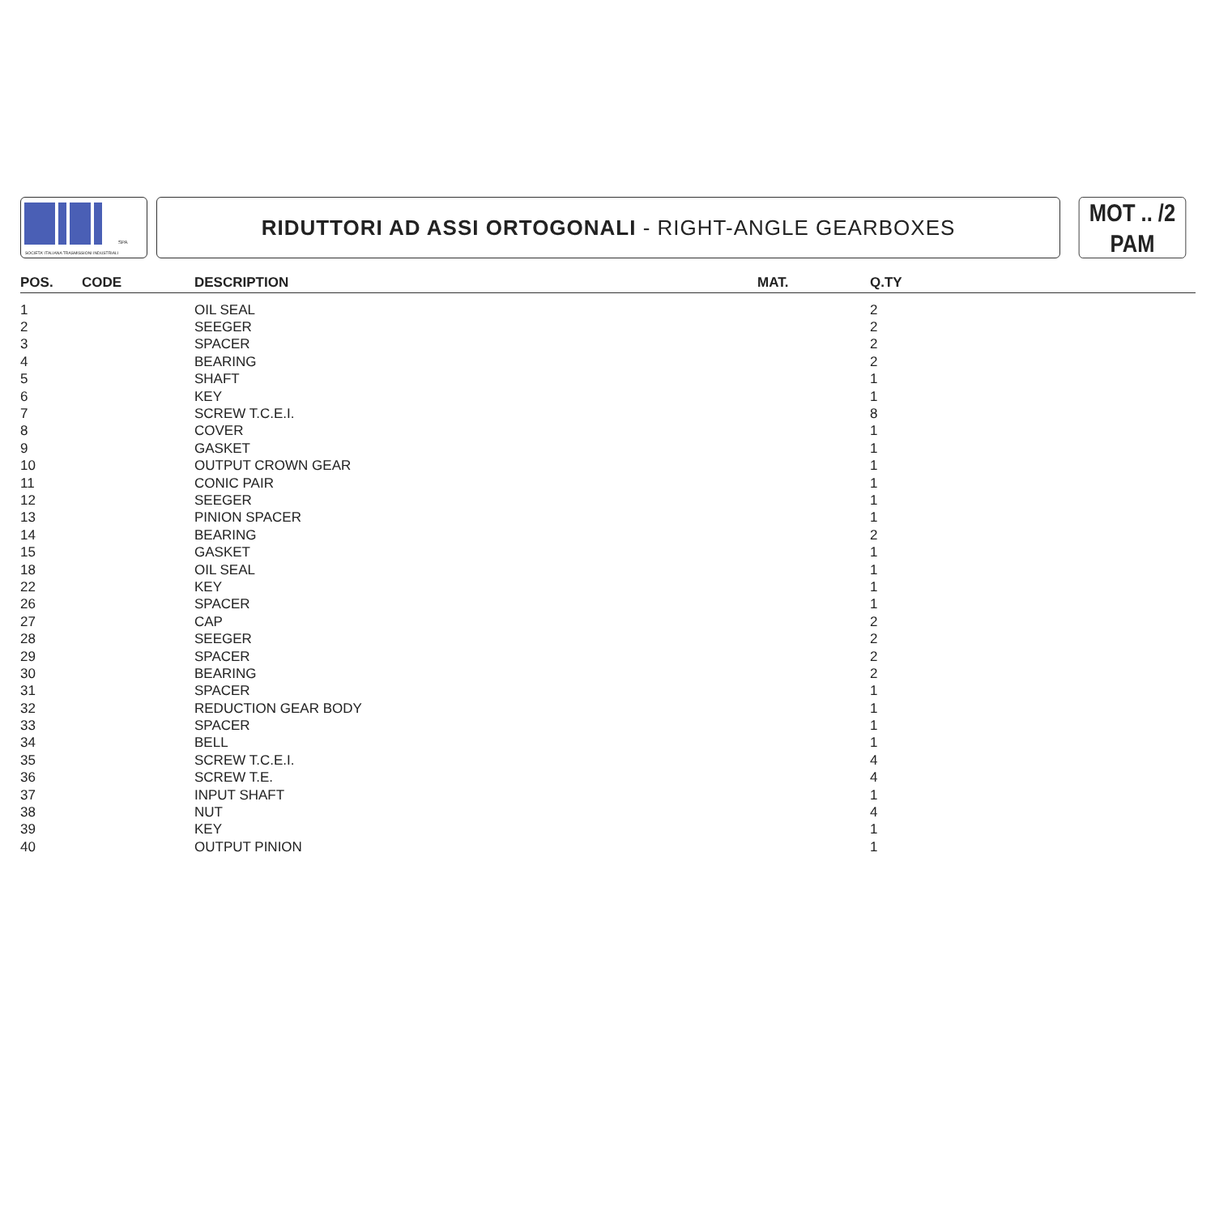SPA
SOCIETA' ITALIANA TRASMISSIONI INDUSTRIALI
RIDUTTORI AD ASSI ORTOGONALI - RIGHT-ANGLE GEARBOXES
MOT .. /2
PAM
| POS. | CODE | DESCRIPTION | MAT. | Q.TY |
| --- | --- | --- | --- | --- |
| 1 | | OIL SEAL | | 2 |
| 2 | | SEEGER | | 2 |
| 3 | | SPACER | | 2 |
| 4 | | BEARING | | 2 |
| 5 | | SHAFT | | 1 |
| 6 | | KEY | | 1 |
| 7 | | SCREW T.C.E.I. | | 8 |
| 8 | | COVER | | 1 |
| 9 | | GASKET | | 1 |
| 10 | | OUTPUT CROWN GEAR | | 1 |
| 11 | | CONIC PAIR | | 1 |
| 12 | | SEEGER | | 1 |
| 13 | | PINION SPACER | | 1 |
| 14 | | BEARING | | 2 |
| 15 | | GASKET | | 1 |
| 18 | | OIL SEAL | | 1 |
| 22 | | KEY | | 1 |
| 26 | | SPACER | | 1 |
| 27 | | CAP | | 2 |
| 28 | | SEEGER | | 2 |
| 29 | | SPACER | | 2 |
| 30 | | BEARING | | 2 |
| 31 | | SPACER | | 1 |
| 32 | | REDUCTION GEAR BODY | | 1 |
| 33 | | SPACER | | 1 |
| 34 | | BELL | | 1 |
| 35 | | SCREW T.C.E.I. | | 4 |
| 36 | | SCREW T.E. | | 4 |
| 37 | | INPUT SHAFT | | 1 |
| 38 | | NUT | | 4 |
| 39 | | KEY | | 1 |
| 40 | | OUTPUT PINION | | 1 |